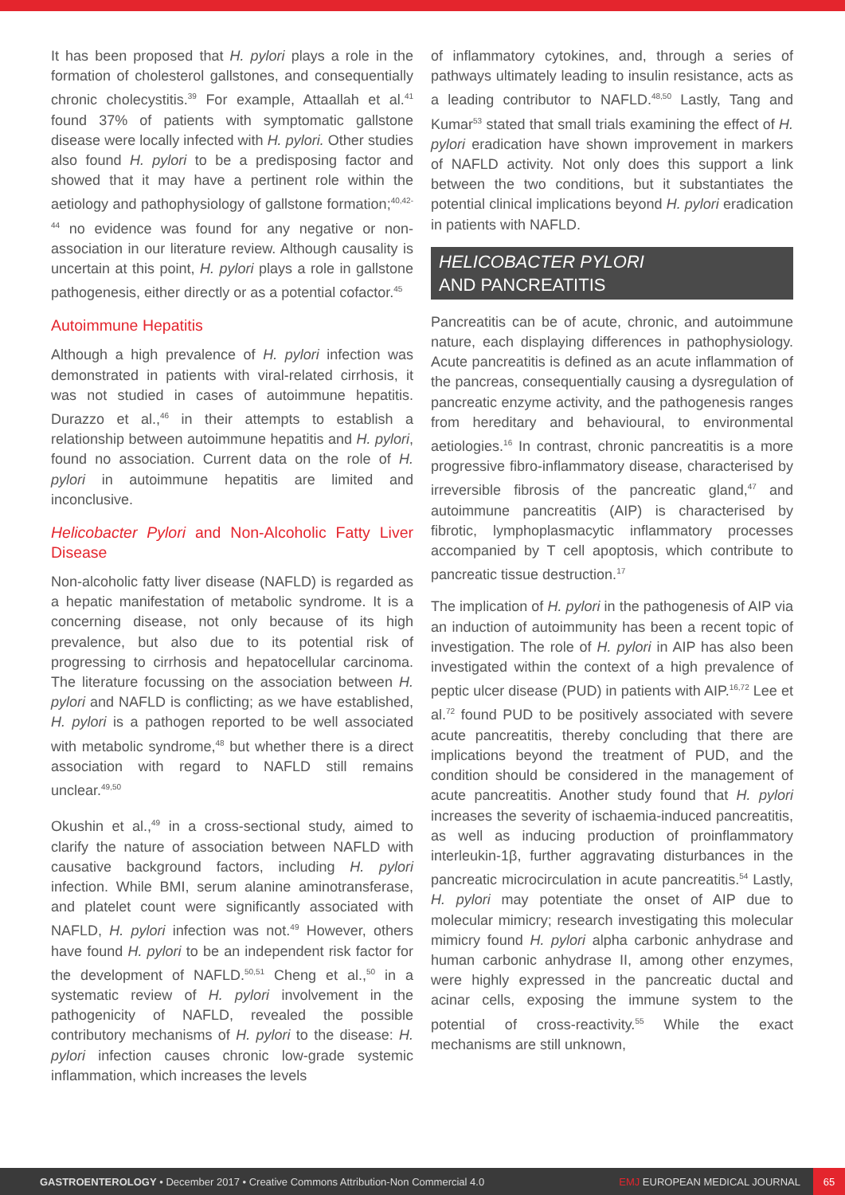It has been proposed that H. pylori plays a role in the formation of cholesterol gallstones, and consequentially chronic cholecystitis.<sup>39</sup> For example, Attaallah et al.<sup>41</sup> found 37% of patients with symptomatic gallstone disease were locally infected with H. pylori. Other studies also found H. pylori to be a predisposing factor and showed that it may have a pertinent role within the aetiology and pathophysiology of gallstone formation;<sup>40,42-44</sup> no evidence was found for any negative or non-association in our literature review. Although causality is uncertain at this point, H. pylori plays a role in gallstone pathogenesis, either directly or as a potential cofactor.<sup>45</sup>
Autoimmune Hepatitis
Although a high prevalence of H. pylori infection was demonstrated in patients with viral-related cirrhosis, it was not studied in cases of autoimmune hepatitis. Durazzo et al.,<sup>46</sup> in their attempts to establish a relationship between autoimmune hepatitis and H. pylori, found no association. Current data on the role of H. pylori in autoimmune hepatitis are limited and inconclusive.
Helicobacter Pylori and Non-Alcoholic Fatty Liver Disease
Non-alcoholic fatty liver disease (NAFLD) is regarded as a hepatic manifestation of metabolic syndrome. It is a concerning disease, not only because of its high prevalence, but also due to its potential risk of progressing to cirrhosis and hepatocellular carcinoma. The literature focussing on the association between H. pylori and NAFLD is conflicting; as we have established, H. pylori is a pathogen reported to be well associated with metabolic syndrome,<sup>48</sup> but whether there is a direct association with regard to NAFLD still remains unclear.<sup>49,50</sup>
Okushin et al.,<sup>49</sup> in a cross-sectional study, aimed to clarify the nature of association between NAFLD with causative background factors, including H. pylori infection. While BMI, serum alanine aminotransferase, and platelet count were significantly associated with NAFLD, H. pylori infection was not.<sup>49</sup> However, others have found H. pylori to be an independent risk factor for the development of NAFLD.<sup>50,51</sup> Cheng et al.,<sup>50</sup> in a systematic review of H. pylori involvement in the pathogenicity of NAFLD, revealed the possible contributory mechanisms of H. pylori to the disease: H. pylori infection causes chronic low-grade systemic inflammation, which increases the levels
of inflammatory cytokines, and, through a series of pathways ultimately leading to insulin resistance, acts as a leading contributor to NAFLD.<sup>48,50</sup> Lastly, Tang and Kumar<sup>53</sup> stated that small trials examining the effect of H. pylori eradication have shown improvement in markers of NAFLD activity. Not only does this support a link between the two conditions, but it substantiates the potential clinical implications beyond H. pylori eradication in patients with NAFLD.
HELICOBACTER PYLORI
AND PANCREATITIS
Pancreatitis can be of acute, chronic, and autoimmune nature, each displaying differences in pathophysiology. Acute pancreatitis is defined as an acute inflammation of the pancreas, consequentially causing a dysregulation of pancreatic enzyme activity, and the pathogenesis ranges from hereditary and behavioural, to environmental aetiologies.<sup>16</sup> In contrast, chronic pancreatitis is a more progressive fibro-inflammatory disease, characterised by irreversible fibrosis of the pancreatic gland,<sup>47</sup> and autoimmune pancreatitis (AIP) is characterised by fibrotic, lymphoplasmacytic inflammatory processes accompanied by T cell apoptosis, which contribute to pancreatic tissue destruction.<sup>17</sup>
The implication of H. pylori in the pathogenesis of AIP via an induction of autoimmunity has been a recent topic of investigation. The role of H. pylori in AIP has also been investigated within the context of a high prevalence of peptic ulcer disease (PUD) in patients with AIP.<sup>16,72</sup> Lee et al.<sup>72</sup> found PUD to be positively associated with severe acute pancreatitis, thereby concluding that there are implications beyond the treatment of PUD, and the condition should be considered in the management of acute pancreatitis. Another study found that H. pylori increases the severity of ischaemia-induced pancreatitis, as well as inducing production of proinflammatory interleukin-1β, further aggravating disturbances in the pancreatic microcirculation in acute pancreatitis.<sup>54</sup> Lastly, H. pylori may potentiate the onset of AIP due to molecular mimicry; research investigating this molecular mimicry found H. pylori alpha carbonic anhydrase and human carbonic anhydrase II, among other enzymes, were highly expressed in the pancreatic ductal and acinar cells, exposing the immune system to the potential of cross-reactivity.<sup>55</sup> While the exact mechanisms are still unknown,
GASTROENTEROLOGY • December 2017 • Creative Commons Attribution-Non Commercial 4.0 EMJ EUROPEAN MEDICAL JOURNAL 65